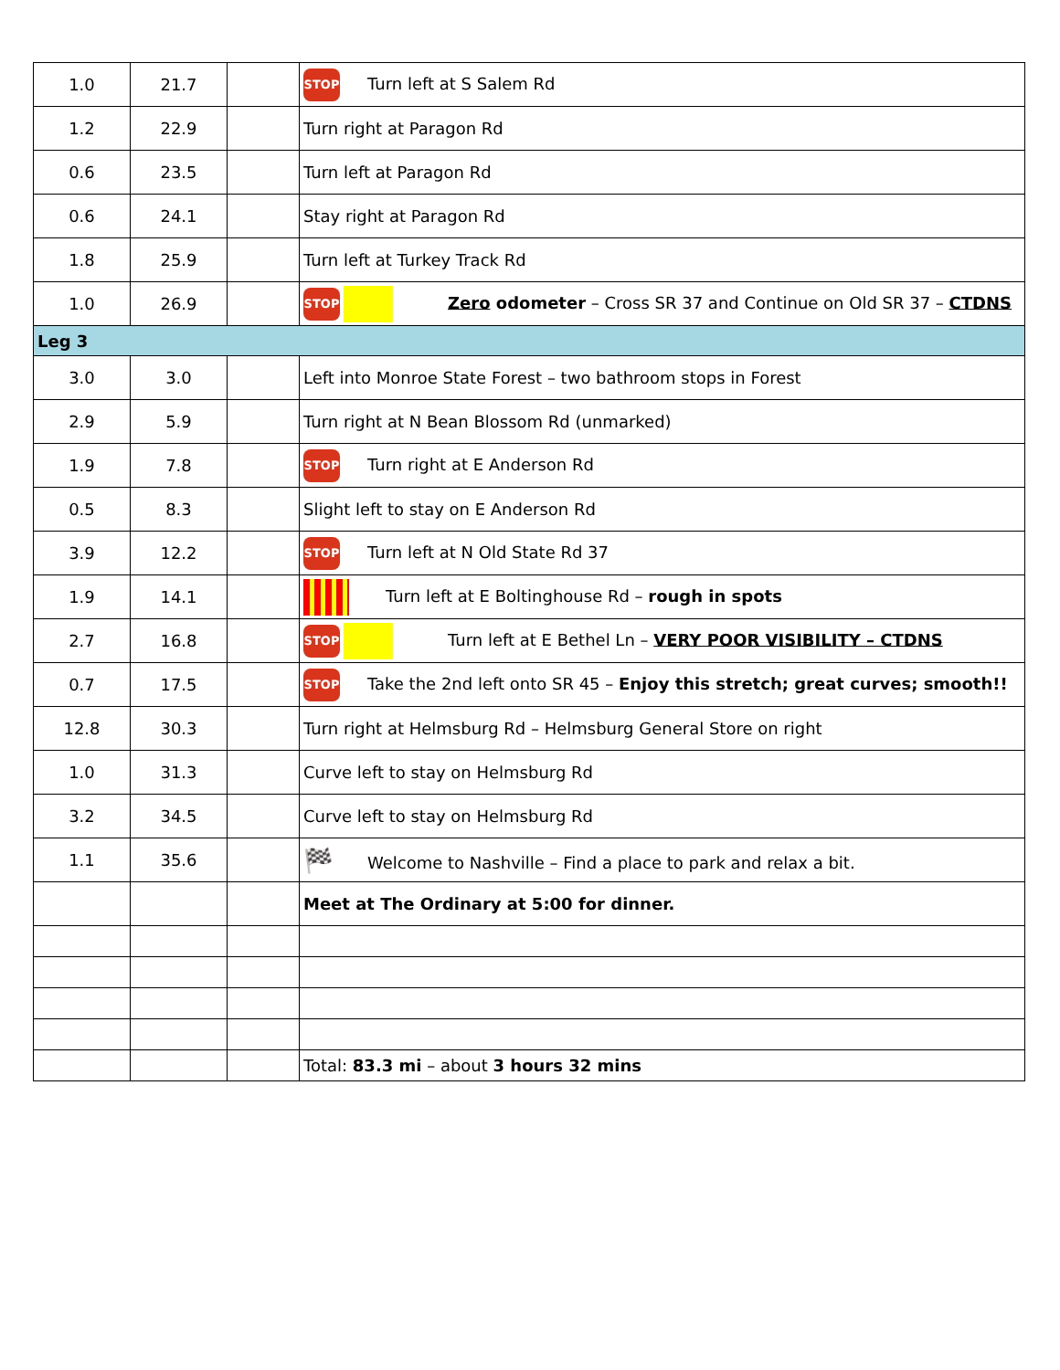| 1.0 | 21.7 | | STOP Turn left at S Salem Rd |
| 1.2 | 22.9 | | Turn right at Paragon Rd |
| 0.6 | 23.5 | | Turn left at Paragon Rd |
| 0.6 | 24.1 | | Stay right at Paragon Rd |
| 1.8 | 25.9 | | Turn left at Turkey Track Rd |
| 1.0 | 26.9 | | STOP Zero odometer – Cross SR 37 and Continue on Old SR 37 – CTDNS |
| Leg 3 | | | |
| 3.0 | 3.0 | | Left into Monroe State Forest – two bathroom stops in Forest |
| 2.9 | 5.9 | | Turn right at N Bean Blossom Rd (unmarked) |
| 1.9 | 7.8 | | STOP Turn right at E Anderson Rd |
| 0.5 | 8.3 | | Slight left to stay on E Anderson Rd |
| 3.9 | 12.2 | | STOP Turn left at N Old State Rd 37 |
| 1.9 | 14.1 | | Turn left at E Boltinghouse Rd – rough in spots |
| 2.7 | 16.8 | | STOP Turn left at E Bethel Ln – VERY POOR VISIBILITY – CTDNS |
| 0.7 | 17.5 | | STOP Take the 2nd left onto SR 45 – Enjoy this stretch; great curves; smooth!! |
| 12.8 | 30.3 | | Turn right at Helmsburg Rd – Helmsburg General Store on right |
| 1.0 | 31.3 | | Curve left to stay on Helmsburg Rd |
| 3.2 | 34.5 | | Curve left to stay on Helmsburg Rd |
| 1.1 | 35.6 | | 🏁 Welcome to Nashville – Find a place to park and relax a bit. |
| | | | Meet at The Ordinary at 5:00 for dinner. |
| | | | Total: 83.3 mi – about 3 hours 32 mins |